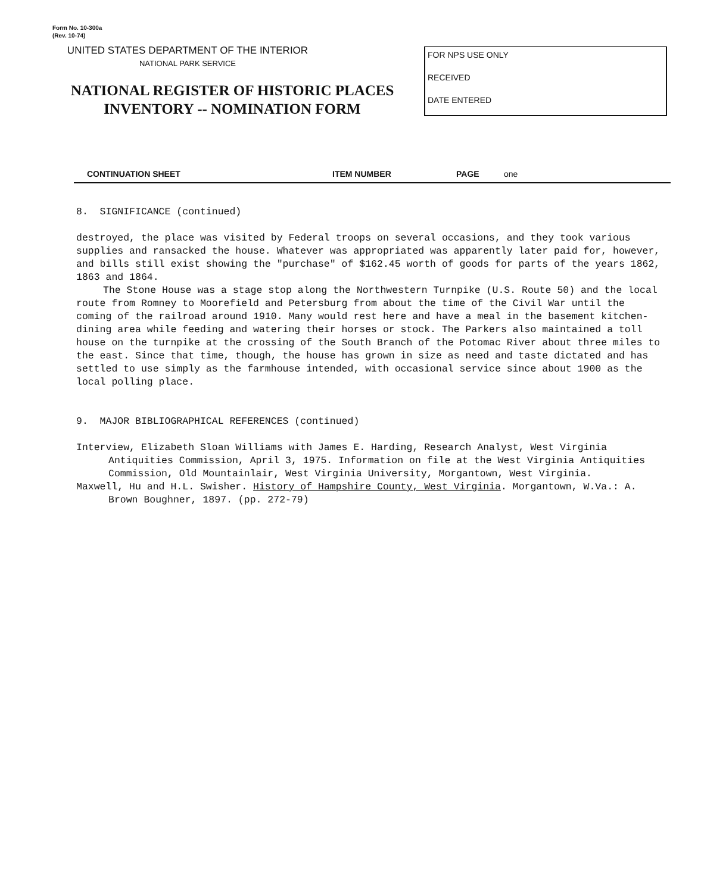Form No. 10-300a
(Rev. 10-74)
UNITED STATES DEPARTMENT OF THE INTERIOR
NATIONAL PARK SERVICE
NATIONAL REGISTER OF HISTORIC PLACES
INVENTORY -- NOMINATION FORM
FOR NPS USE ONLY
RECEIVED
DATE ENTERED
CONTINUATION SHEET ITEM NUMBER PAGE one
8. SIGNIFICANCE (continued)
destroyed, the place was visited by Federal troops on several occasions, and they took various supplies and ransacked the house. Whatever was appropriated was apparently later paid for, however, and bills still exist showing the "purchase" of $162.45 worth of goods for parts of the years 1862, 1863 and 1864.
The Stone House was a stage stop along the Northwestern Turnpike (U.S. Route 50) and the local route from Romney to Moorefield and Petersburg from about the time of the Civil War until the coming of the railroad around 1910. Many would rest here and have a meal in the basement kitchen-dining area while feeding and watering their horses or stock. The Parkers also maintained a toll house on the turnpike at the crossing of the South Branch of the Potomac River about three miles to the east. Since that time, though, the house has grown in size as need and taste dictated and has settled to use simply as the farmhouse intended, with occasional service since about 1900 as the local polling place.
9. MAJOR BIBLIOGRAPHICAL REFERENCES (continued)
Interview, Elizabeth Sloan Williams with James E. Harding, Research Analyst, West Virginia Antiquities Commission, April 3, 1975. Information on file at the West Virginia Antiquities Commission, Old Mountainlair, West Virginia University, Morgantown, West Virginia.
Maxwell, Hu and H.L. Swisher. History of Hampshire County, West Virginia. Morgantown, W.Va.: A. Brown Boughner, 1897. (pp. 272-79)